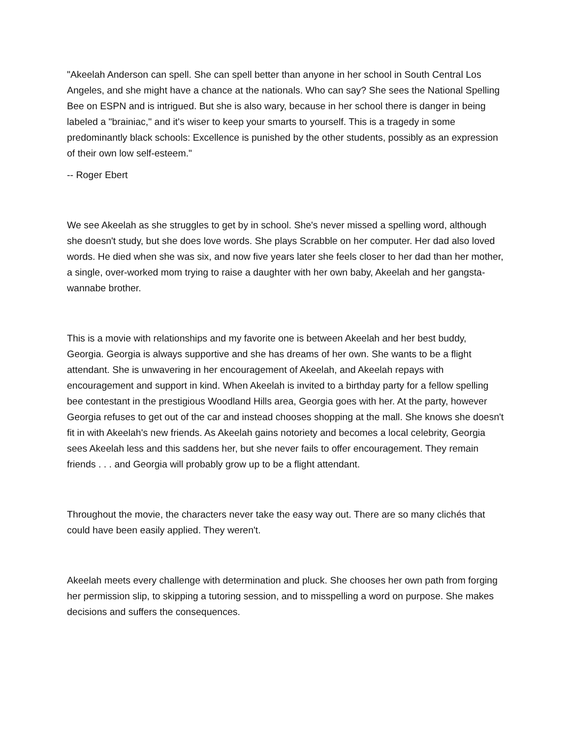"Akeelah Anderson can spell. She can spell better than anyone in her school in South Central Los Angeles, and she might have a chance at the nationals. Who can say? She sees the National Spelling Bee on ESPN and is intrigued. But she is also wary, because in her school there is danger in being labeled a "brainiac," and it's wiser to keep your smarts to yourself. This is a tragedy in some predominantly black schools: Excellence is punished by the other students, possibly as an expression of their own low self-esteem."
-- Roger Ebert
We see Akeelah as she struggles to get by in school. She's never missed a spelling word, although she doesn't study, but she does love words. She plays Scrabble on her computer. Her dad also loved words. He died when she was six, and now five years later she feels closer to her dad than her mother, a single, over-worked mom trying to raise a daughter with her own baby, Akeelah and her gangsta-wannabe brother.
This is a movie with relationships and my favorite one is between Akeelah and her best buddy, Georgia. Georgia is always supportive and she has dreams of her own. She wants to be a flight attendant. She is unwavering in her encouragement of Akeelah, and Akeelah repays with encouragement and support in kind. When Akeelah is invited to a birthday party for a fellow spelling bee contestant in the prestigious Woodland Hills area, Georgia goes with her. At the party, however Georgia refuses to get out of the car and instead chooses shopping at the mall. She knows she doesn't fit in with Akeelah's new friends. As Akeelah gains notoriety and becomes a local celebrity, Georgia sees Akeelah less and this saddens her, but she never fails to offer encouragement. They remain friends . . . and Georgia will probably grow up to be a flight attendant.
Throughout the movie, the characters never take the easy way out. There are so many clichés that could have been easily applied. They weren't.
Akeelah meets every challenge with determination and pluck. She chooses her own path from forging her permission slip, to skipping a tutoring session, and to misspelling a word on purpose. She makes decisions and suffers the consequences.